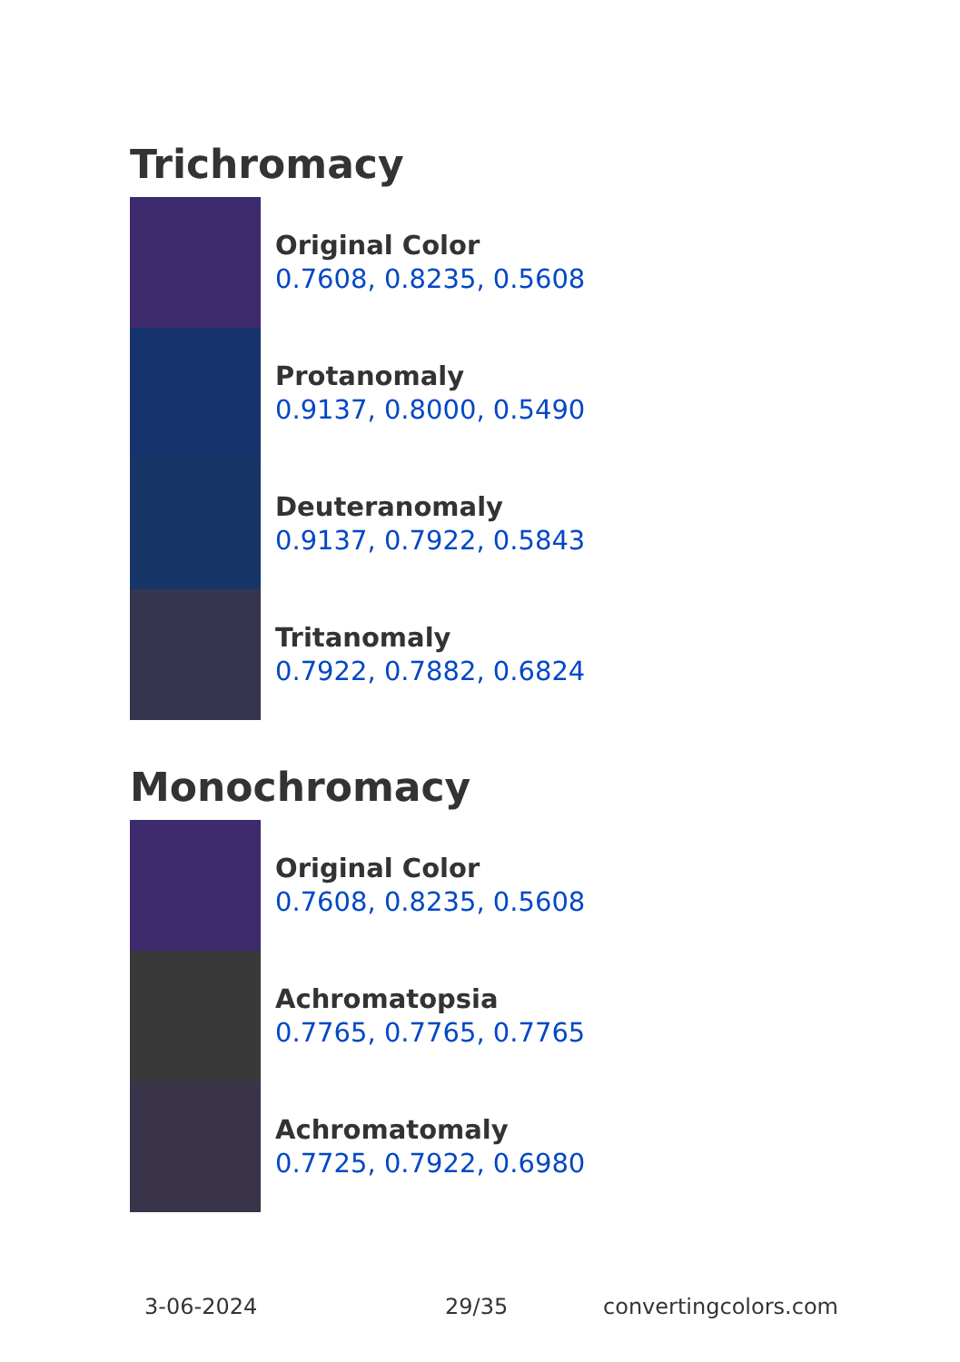Trichromacy
Original Color
0.7608, 0.8235, 0.5608
Protanomaly
0.9137, 0.8000, 0.5490
Deuteranomaly
0.9137, 0.7922, 0.5843
Tritanomaly
0.7922, 0.7882, 0.6824
Monochromacy
Original Color
0.7608, 0.8235, 0.5608
Achromatopsia
0.7765, 0.7765, 0.7765
Achromatomaly
0.7725, 0.7922, 0.6980
3-06-2024 29/35 convertingcolors.com